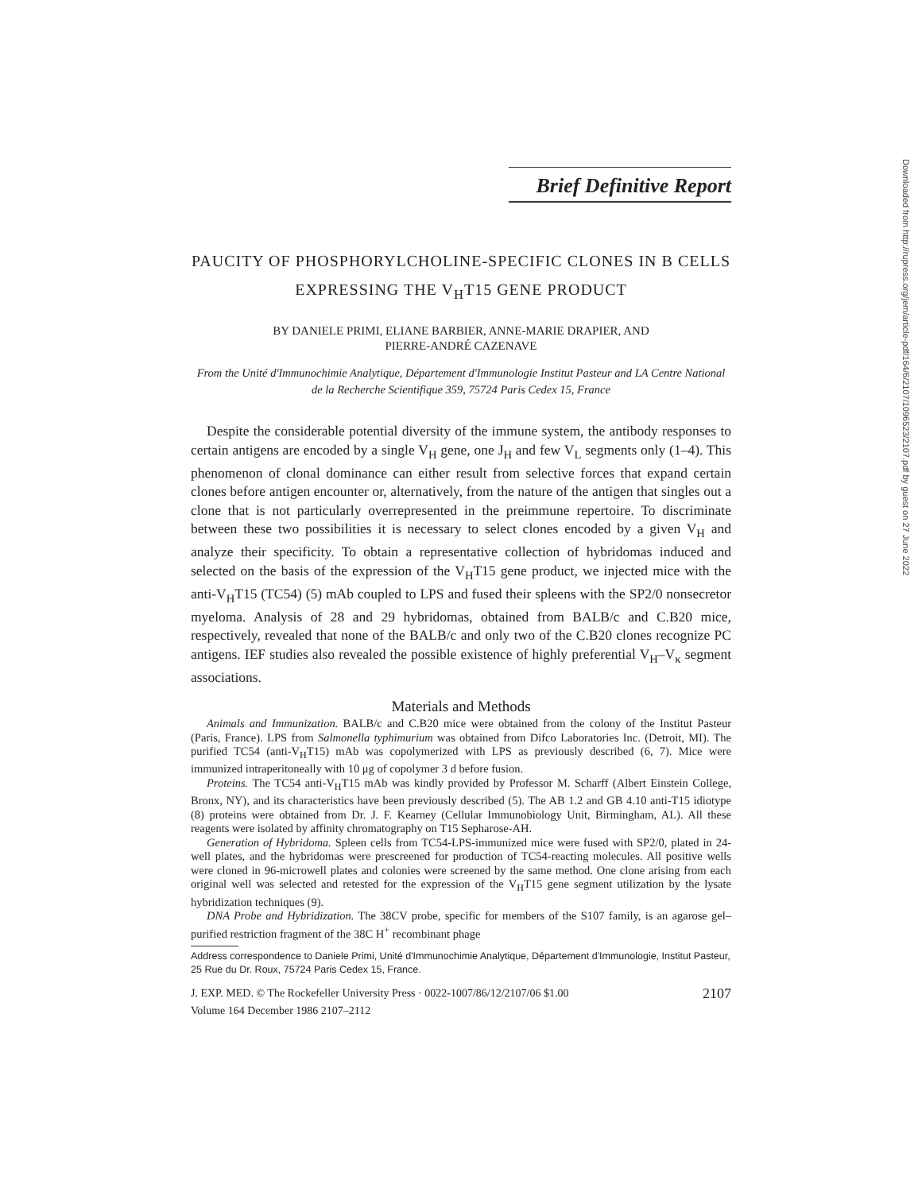Brief Definitive Report
PAUCITY OF PHOSPHORYLCHOLINE-SPECIFIC CLONES IN B CELLS EXPRESSING THE V<sub>H</sub>T15 GENE PRODUCT
BY DANIELE PRIMI, ELIANE BARBIER, ANNE-MARIE DRAPIER, AND
PIERRE-ANDRÉ CAZENAVE
From the Unité d'Immunochimie Analytique, Département d'Immunologie Institut Pasteur and LA Centre National de la Recherche Scientifique 359, 75724 Paris Cedex 15, France
Despite the considerable potential diversity of the immune system, the antibody responses to certain antigens are encoded by a single V<sub>H</sub> gene, one J<sub>H</sub> and few V<sub>L</sub> segments only (1–4). This phenomenon of clonal dominance can either result from selective forces that expand certain clones before antigen encounter or, alternatively, from the nature of the antigen that singles out a clone that is not particularly overrepresented in the preimmune repertoire. To discriminate between these two possibilities it is necessary to select clones encoded by a given V<sub>H</sub> and analyze their specificity. To obtain a representative collection of hybridomas induced and selected on the basis of the expression of the V<sub>H</sub>T15 gene product, we injected mice with the anti-V<sub>H</sub>T15 (TC54) (5) mAb coupled to LPS and fused their spleens with the SP2/0 nonsecretor myeloma. Analysis of 28 and 29 hybridomas, obtained from BALB/c and C.B20 mice, respectively, revealed that none of the BALB/c and only two of the C.B20 clones recognize PC antigens. IEF studies also revealed the possible existence of highly preferential V<sub>H</sub>–V<sub>κ</sub> segment associations.
Materials and Methods
Animals and Immunization. BALB/c and C.B20 mice were obtained from the colony of the Institut Pasteur (Paris, France). LPS from Salmonella typhimurium was obtained from Difco Laboratories Inc. (Detroit, MI). The purified TC54 (anti-V<sub>H</sub>T15) mAb was copolymerized with LPS as previously described (6, 7). Mice were immunized intraperitoneally with 10 μg of copolymer 3 d before fusion.
Proteins. The TC54 anti-V<sub>H</sub>T15 mAb was kindly provided by Professor M. Scharff (Albert Einstein College, Bronx, NY), and its characteristics have been previously described (5). The AB 1.2 and GB 4.10 anti-T15 idiotype (8) proteins were obtained from Dr. J. F. Kearney (Cellular Immunobiology Unit, Birmingham, AL). All these reagents were isolated by affinity chromatography on T15 Sepharose-AH.
Generation of Hybridoma. Spleen cells from TC54-LPS-immunized mice were fused with SP2/0, plated in 24-well plates, and the hybridomas were prescreened for production of TC54-reacting molecules. All positive wells were cloned in 96-microwell plates and colonies were screened by the same method. One clone arising from each original well was selected and retested for the expression of the V<sub>H</sub>T15 gene segment utilization by the lysate hybridization techniques (9).
DNA Probe and Hybridization. The 38CV probe, specific for members of the S107 family, is an agarose gel–purified restriction fragment of the 38C H<sup>+</sup> recombinant phage
Address correspondence to Daniele Primi, Unité d'Immunochimie Analytique, Département d'Immunologie, Institut Pasteur, 25 Rue du Dr. Roux, 75724 Paris Cedex 15, France.
J. EXP. MED. © The Rockefeller University Press · 0022-1007/86/12/2107/06 $1.00 2107
Volume 164 December 1986 2107–2112
Downloaded from http://rupress.org/jem/article-pdf/164/6/2107/1096523/2107.pdf by guest on 27 June 2022